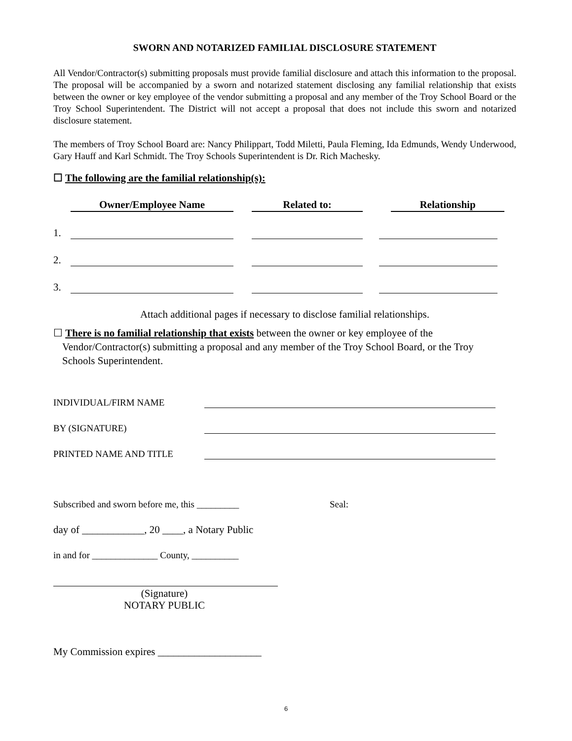SWORN AND NOTARIZED FAMILIAL DISCLOSURE STATEMENT
All Vendor/Contractor(s) submitting proposals must provide familial disclosure and attach this information to the proposal. The proposal will be accompanied by a sworn and notarized statement disclosing any familial relationship that exists between the owner or key employee of the vendor submitting a proposal and any member of the Troy School Board or the Troy School Superintendent. The District will not accept a proposal that does not include this sworn and notarized disclosure statement.
The members of Troy School Board are: Nancy Philippart, Todd Miletti, Paula Fleming, Ida Edmunds, Wendy Underwood, Gary Hauff and Karl Schmidt. The Troy Schools Superintendent is Dr. Rich Machesky.
☐ The following are the familial relationship(s):
Owner/Employee Name Related to: Relationship
1.
2.
3.
Attach additional pages if necessary to disclose familial relationships.
☐ There is no familial relationship that exists between the owner or key employee of the
Vendor/Contractor(s) submitting a proposal and any member of the Troy School Board, or the Troy
Schools Superintendent.
INDIVIDUAL/FIRM NAME
BY (SIGNATURE)
PRINTED NAME AND TITLE
Subscribed and sworn before me, this _________ Seal:
day of ____________, 20 ____, a Notary Public
in and for ______________ County, __________
(Signature)
NOTARY PUBLIC
My Commission expires ____________________
6